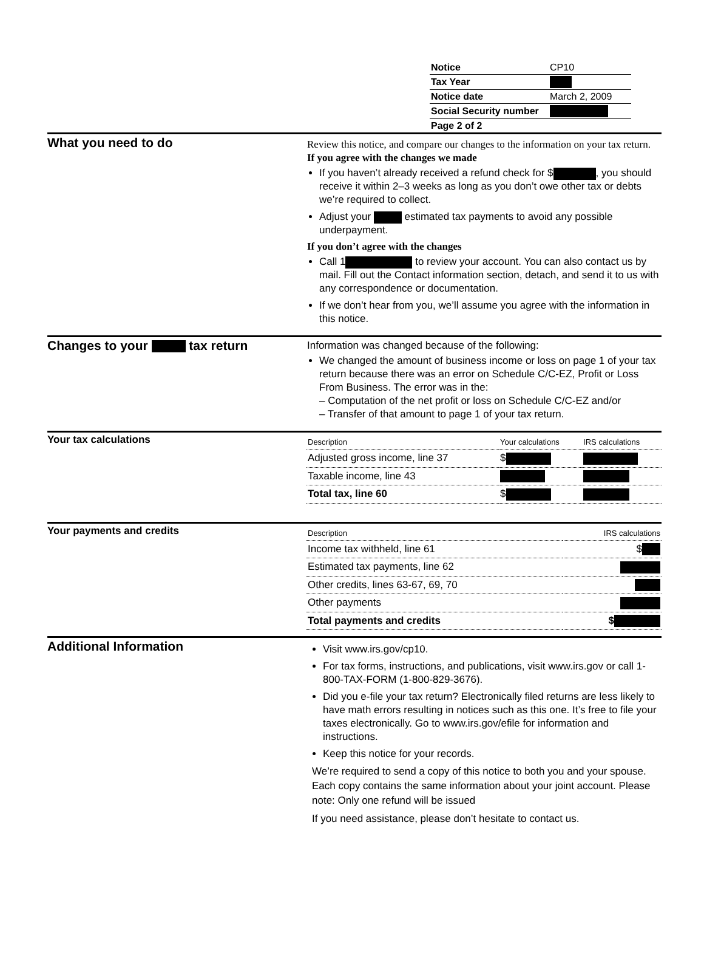| Notice | CP10 |
| Tax Year | |
| Notice date | March 2, 2009 |
| Social Security number | |
| Page 2 of 2 | |
What you need to do
Review this notice, and compare our changes to the information on your tax return.
If you agree with the changes we made
If you haven’t already received a refund check for $ , you should receive it within 2–3 weeks as long as you don’t owe other tax or debts we’re required to collect.
Adjust your estimated tax payments to avoid any possible underpayment.
If you don’t agree with the changes
Call 1 to review your account. You can also contact us by mail. Fill out the Contact information section, detach, and send it to us with any correspondence or documentation.
If we don’t hear from you, we’ll assume you agree with the information in this notice.
Changes to your tax return
Information was changed because of the following:
We changed the amount of business income or loss on page 1 of your tax return because there was an error on Schedule C/C-EZ, Profit or Loss From Business. The error was in the:
– Computation of the net profit or loss on Schedule C/C-EZ and/or
– Transfer of that amount to page 1 of your tax return.
Your tax calculations
| Description | Your calculations | IRS calculations |
| --- | --- | --- |
| Adjusted gross income, line 37 | $ | |
| Taxable income, line 43 | | |
| Total tax, line 60 | $ | |
Your payments and credits
| Description | IRS calculations |
| --- | --- |
| Income tax withheld, line 61 | $ |
| Estimated tax payments, line 62 | |
| Other credits, lines 63-67, 69, 70 | |
| Other payments | |
| Total payments and credits | $ |
Additional Information
Visit www.irs.gov/cp10.
For tax forms, instructions, and publications, visit www.irs.gov or call 1-800-TAX-FORM (1-800-829-3676).
Did you e-file your tax return? Electronically filed returns are less likely to have math errors resulting in notices such as this one. It’s free to file your taxes electronically. Go to www.irs.gov/efile for information and instructions.
Keep this notice for your records.
We’re required to send a copy of this notice to both you and your spouse. Each copy contains the same information about your joint account. Please note: Only one refund will be issued
If you need assistance, please don’t hesitate to contact us.